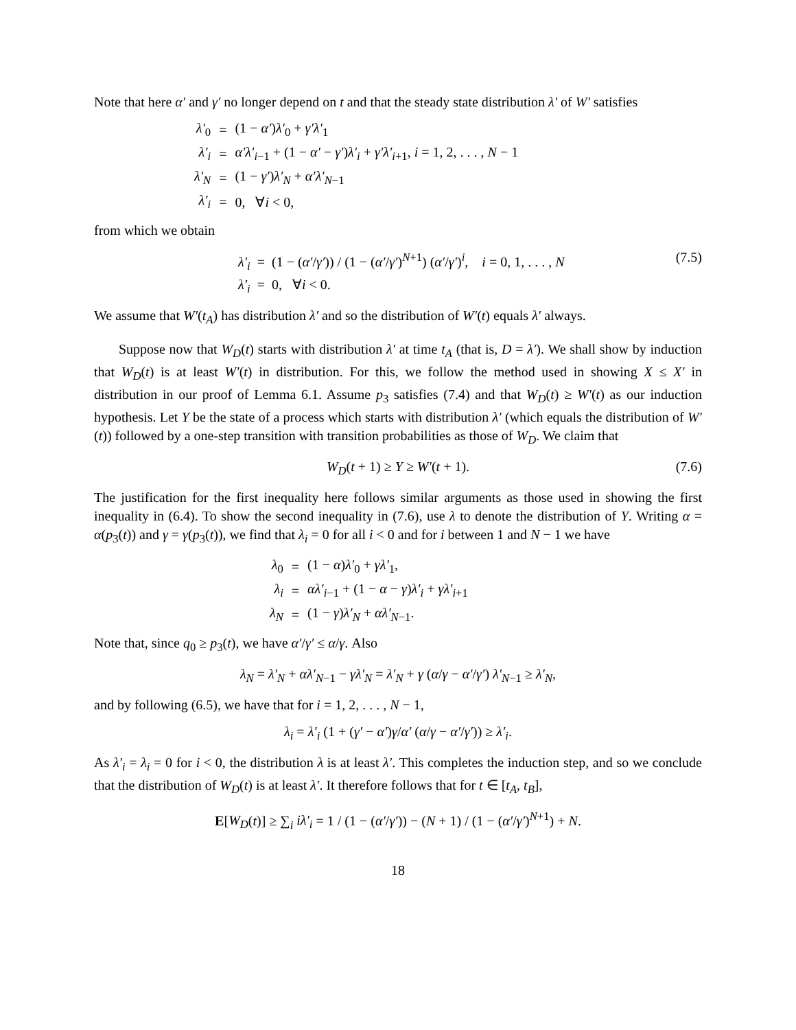Note that here α′ and γ′ no longer depend on t and that the steady state distribution λ′ of W′ satisfies
| λ′<sub>0</sub> | = | (1 − α′ ) λ′<sub>0</sub> + γ′λ′<sub>1</sub> |
| λ′<sub>i</sub> | = | α′λ′<sub>i−1</sub> + (1 − α′ − γ′ ) λ′<sub>i</sub> + γ′λ′<sub>i+1</sub>, i = 1, 2, . . . , N − 1 |
| λ′<sub>N</sub> | = | (1 − γ′ ) λ′<sub>N</sub> + α′λ′<sub>N−1</sub> |
| λ′<sub>i</sub> | = | 0, ∀ i < 0, |
from which we obtain
(7.5) λ′<sub>i</sub> = (1 − (α′/γ′)) / (1 − (α′/γ′)<sup>N+1</sup>) (α′/γ′)<sup>i</sup>, i = 0, 1, . . . , N
λ′<sub>i</sub> = 0, ∀i < 0.
We assume that W′(t<sub>A</sub>) has distribution λ′ and so the distribution of W′(t) equals λ′ always.
Suppose now that W<sub>D</sub>(t) starts with distribution λ′ at time t<sub>A</sub> (that is, D = λ′). We shall show by induction that W<sub>D</sub>(t) is at least W′(t) in distribution. For this, we follow the method used in showing X ≤ X′ in distribution in our proof of Lemma 6.1. Assume p<sub>3</sub> satisfies (7.4) and that W<sub>D</sub>(t) ≥ W′(t) as our induction hypothesis. Let Y be the state of a process which starts with distribution λ′ (which equals the distribution of W′(t)) followed by a one-step transition with transition probabilities as those of W<sub>D</sub>. We claim that
W<sub>D</sub>(t + 1) ≥ Y ≥ W′(t + 1). (7.6)
The justification for the first inequality here follows similar arguments as those used in showing the first inequality in (6.4). To show the second inequality in (7.6), use λ to denote the distribution of Y. Writing α = α(p<sub>3</sub>(t)) and γ = γ(p<sub>3</sub>(t)), we find that λ<sub>i</sub> = 0 for all i < 0 and for i between 1 and N − 1 we have
| λ<sub>0</sub> | = | (1 − α ) λ′<sub>0</sub> + γλ′<sub>1</sub>, |
| λ<sub>i</sub> | = | αλ′<sub>i−1</sub> + (1 − α − γ ) λ′<sub>i</sub> + γλ′<sub>i+1</sub> |
| λ<sub>N</sub> | = | (1 − γ ) λ′<sub>N</sub> + αλ′<sub>N−1</sub>. |
Note that, since q<sub>0</sub> ≥ p<sub>3</sub>(t), we have α′/γ′ ≤ α/γ. Also
λ<sub>N</sub> = λ′<sub>N</sub> + αλ′<sub>N−1</sub> − γλ′<sub>N</sub> = λ′<sub>N</sub> + γ (α/γ − α′/γ′) λ′<sub>N−1</sub> ≥ λ′<sub>N</sub>,
and by following (6.5), we have that for i = 1, 2, . . . , N − 1,
λ<sub>i</sub> = λ′<sub>i</sub> (1 + (γ′ − α′)γ/α′ (α/γ − α′/γ′)) ≥ λ′<sub>i</sub>.
As λ′<sub>i</sub> = λ<sub>i</sub> = 0 for i < 0, the distribution λ is at least λ′. This completes the induction step, and so we conclude that the distribution of W<sub>D</sub>(t) is at least λ′. It therefore follows that for t ∈ [t<sub>A</sub>, t<sub>B</sub>],
E[W<sub>D</sub>(t)] ≥ ∑<sub>i</sub> iλ′<sub>i</sub> = 1 / (1 − (α′/γ′)) − (N + 1) / (1 − (α′/γ′)<sup>N+1</sup>) + N.
18